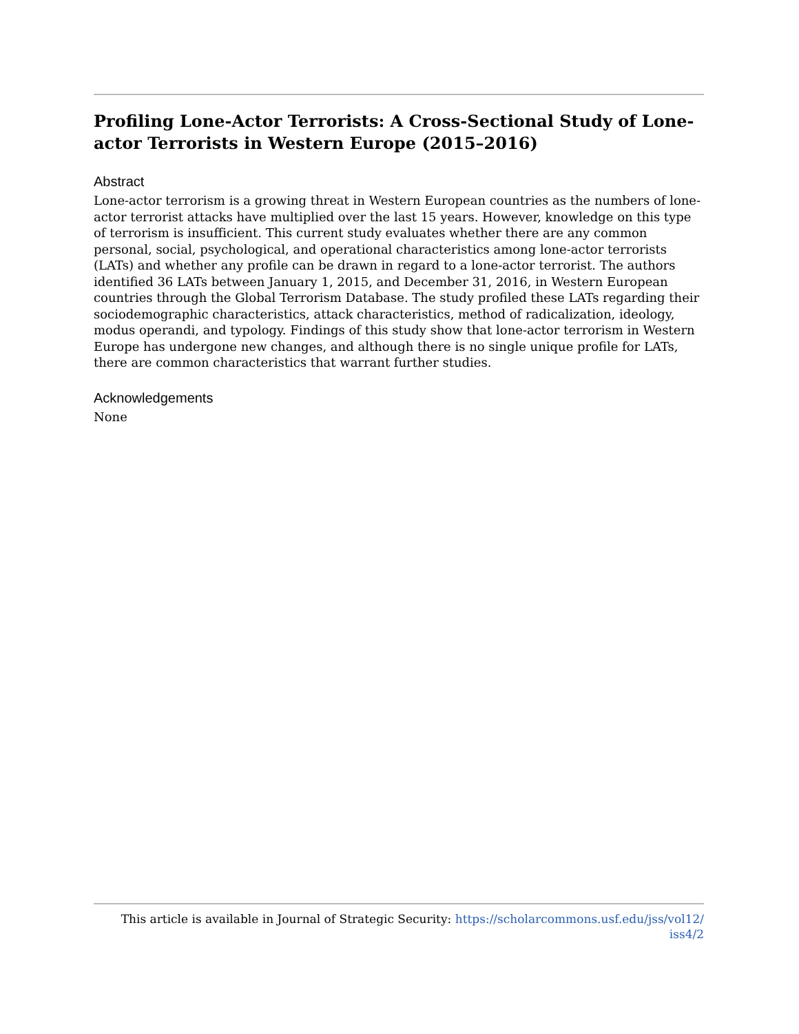Profiling Lone-Actor Terrorists: A Cross-Sectional Study of Lone-actor Terrorists in Western Europe (2015–2016)
Abstract
Lone-actor terrorism is a growing threat in Western European countries as the numbers of lone-actor terrorist attacks have multiplied over the last 15 years. However, knowledge on this type of terrorism is insufficient. This current study evaluates whether there are any common personal, social, psychological, and operational characteristics among lone-actor terrorists (LATs) and whether any profile can be drawn in regard to a lone-actor terrorist. The authors identified 36 LATs between January 1, 2015, and December 31, 2016, in Western European countries through the Global Terrorism Database. The study profiled these LATs regarding their sociodemographic characteristics, attack characteristics, method of radicalization, ideology, modus operandi, and typology. Findings of this study show that lone-actor terrorism in Western Europe has undergone new changes, and although there is no single unique profile for LATs, there are common characteristics that warrant further studies.
Acknowledgements
None
This article is available in Journal of Strategic Security: https://scholarcommons.usf.edu/jss/vol12/
iss4/2